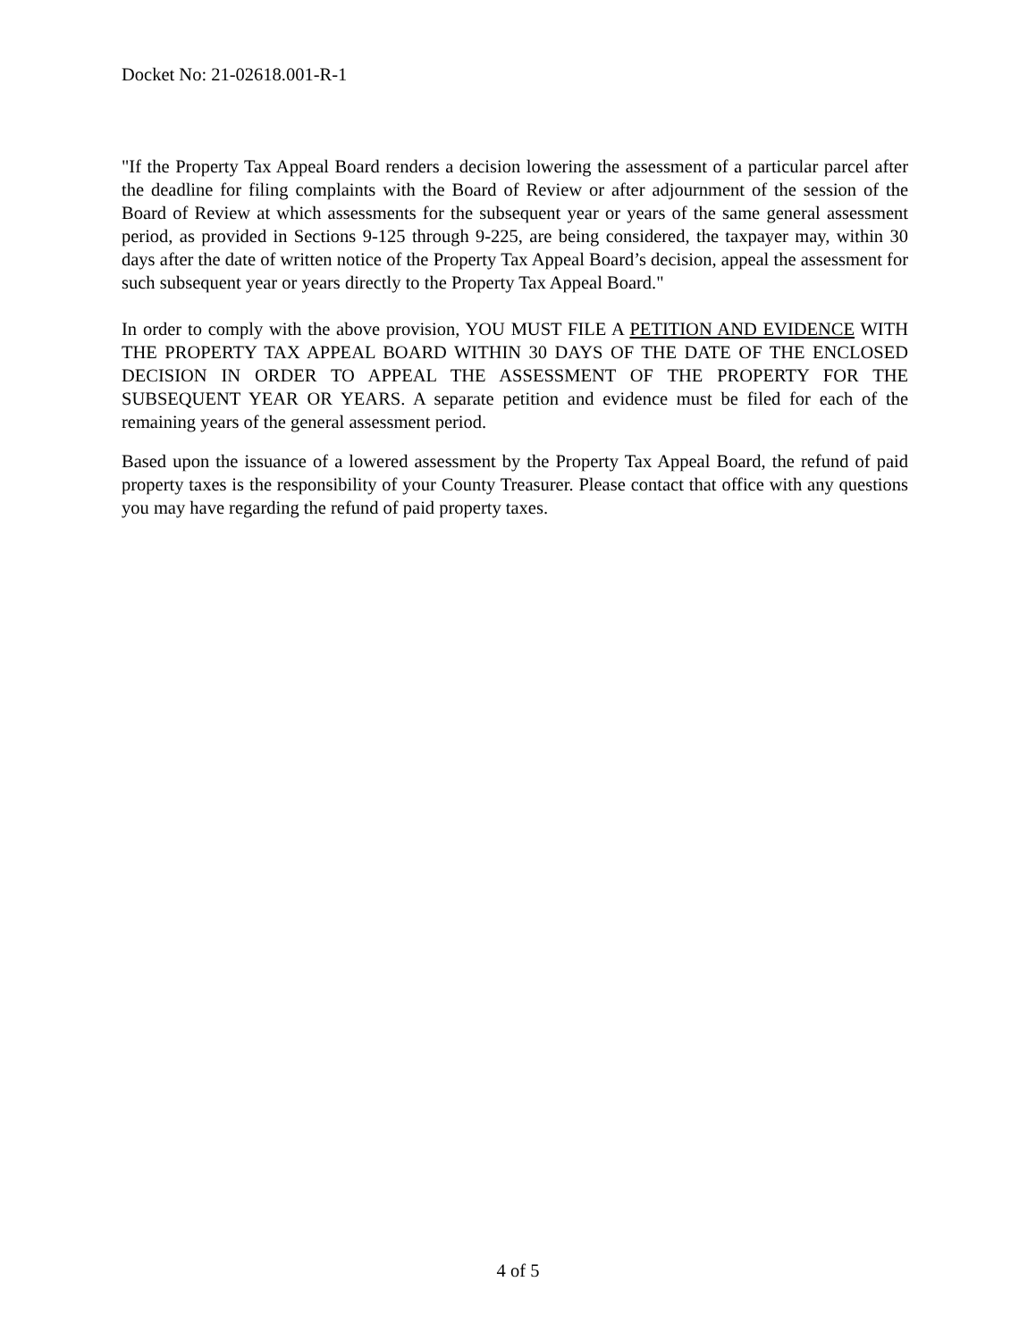Docket No: 21-02618.001-R-1
"If the Property Tax Appeal Board renders a decision lowering the assessment of a particular parcel after the deadline for filing complaints with the Board of Review or after adjournment of the session of the Board of Review at which assessments for the subsequent year or years of the same general assessment period, as provided in Sections 9-125 through 9-225, are being considered, the taxpayer may, within 30 days after the date of written notice of the Property Tax Appeal Board’s decision, appeal the assessment for such subsequent year or years directly to the Property Tax Appeal Board."
In order to comply with the above provision, YOU MUST FILE A PETITION AND EVIDENCE WITH THE PROPERTY TAX APPEAL BOARD WITHIN 30 DAYS OF THE DATE OF THE ENCLOSED DECISION IN ORDER TO APPEAL THE ASSESSMENT OF THE PROPERTY FOR THE SUBSEQUENT YEAR OR YEARS. A separate petition and evidence must be filed for each of the remaining years of the general assessment period.
Based upon the issuance of a lowered assessment by the Property Tax Appeal Board, the refund of paid property taxes is the responsibility of your County Treasurer. Please contact that office with any questions you may have regarding the refund of paid property taxes.
4 of 5